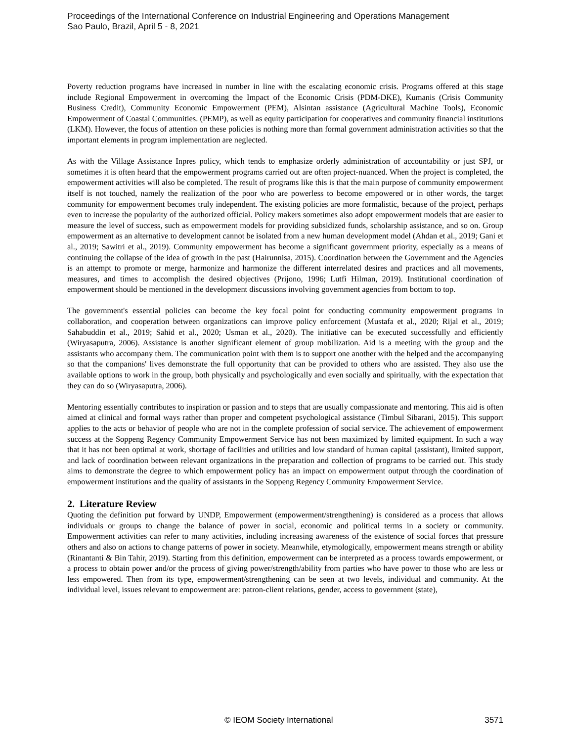Proceedings of the International Conference on Industrial Engineering and Operations Management
Sao Paulo, Brazil, April 5 - 8, 2021
Poverty reduction programs have increased in number in line with the escalating economic crisis. Programs offered at this stage include Regional Empowerment in overcoming the Impact of the Economic Crisis (PDM-DKE), Kumanis (Crisis Community Business Credit), Community Economic Empowerment (PEM), Alsintan assistance (Agricultural Machine Tools), Economic Empowerment of Coastal Communities. (PEMP), as well as equity participation for cooperatives and community financial institutions (LKM). However, the focus of attention on these policies is nothing more than formal government administration activities so that the important elements in program implementation are neglected.
As with the Village Assistance Inpres policy, which tends to emphasize orderly administration of accountability or just SPJ, or sometimes it is often heard that the empowerment programs carried out are often project-nuanced. When the project is completed, the empowerment activities will also be completed. The result of programs like this is that the main purpose of community empowerment itself is not touched, namely the realization of the poor who are powerless to become empowered or in other words, the target community for empowerment becomes truly independent. The existing policies are more formalistic, because of the project, perhaps even to increase the popularity of the authorized official. Policy makers sometimes also adopt empowerment models that are easier to measure the level of success, such as empowerment models for providing subsidized funds, scholarship assistance, and so on. Group empowerment as an alternative to development cannot be isolated from a new human development model (Ahdan et al., 2019; Gani et al., 2019; Sawitri et al., 2019). Community empowerment has become a significant government priority, especially as a means of continuing the collapse of the idea of growth in the past (Hairunnisa, 2015). Coordination between the Government and the Agencies is an attempt to promote or merge, harmonize and harmonize the different interrelated desires and practices and all movements, measures, and times to accomplish the desired objectives (Prijono, 1996; Lutfi Hilman, 2019). Institutional coordination of empowerment should be mentioned in the development discussions involving government agencies from bottom to top.
The government's essential policies can become the key focal point for conducting community empowerment programs in collaboration, and cooperation between organizations can improve policy enforcement (Mustafa et al., 2020; Rijal et al., 2019; Sahabuddin et al., 2019; Sahid et al., 2020; Usman et al., 2020). The initiative can be executed successfully and efficiently (Wiryasaputra, 2006). Assistance is another significant element of group mobilization. Aid is a meeting with the group and the assistants who accompany them. The communication point with them is to support one another with the helped and the accompanying so that the companions' lives demonstrate the full opportunity that can be provided to others who are assisted. They also use the available options to work in the group, both physically and psychologically and even socially and spiritually, with the expectation that they can do so (Wiryasaputra, 2006).
Mentoring essentially contributes to inspiration or passion and to steps that are usually compassionate and mentoring. This aid is often aimed at clinical and formal ways rather than proper and competent psychological assistance (Timbul Sibarani, 2015). This support applies to the acts or behavior of people who are not in the complete profession of social service. The achievement of empowerment success at the Soppeng Regency Community Empowerment Service has not been maximized by limited equipment. In such a way that it has not been optimal at work, shortage of facilities and utilities and low standard of human capital (assistant), limited support, and lack of coordination between relevant organizations in the preparation and collection of programs to be carried out. This study aims to demonstrate the degree to which empowerment policy has an impact on empowerment output through the coordination of empowerment institutions and the quality of assistants in the Soppeng Regency Community Empowerment Service.
2. Literature Review
Quoting the definition put forward by UNDP, Empowerment (empowerment/strengthening) is considered as a process that allows individuals or groups to change the balance of power in social, economic and political terms in a society or community. Empowerment activities can refer to many activities, including increasing awareness of the existence of social forces that pressure others and also on actions to change patterns of power in society. Meanwhile, etymologically, empowerment means strength or ability (Rinantanti & Bin Tahir, 2019). Starting from this definition, empowerment can be interpreted as a process towards empowerment, or a process to obtain power and/or the process of giving power/strength/ability from parties who have power to those who are less or less empowered. Then from its type, empowerment/strengthening can be seen at two levels, individual and community. At the individual level, issues relevant to empowerment are: patron-client relations, gender, access to government (state),
© IEOM Society International 3571